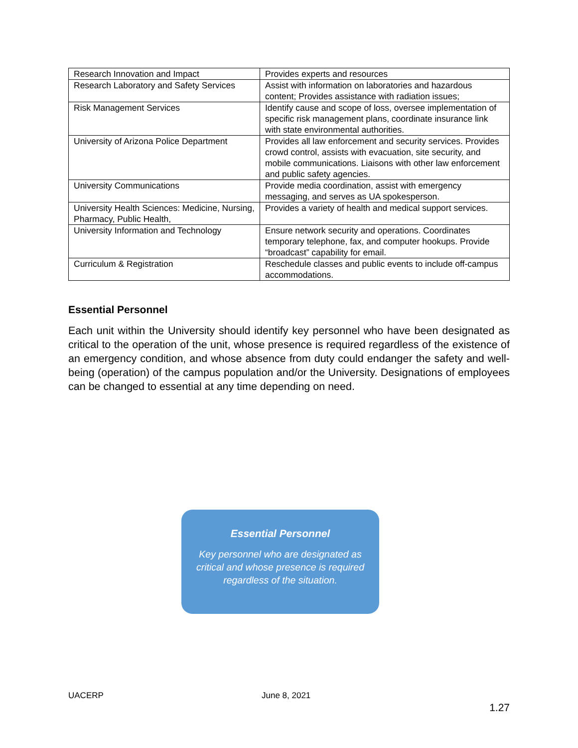| Research Innovation and Impact | Provides experts and resources |
| Research Laboratory and Safety Services | Assist with information on laboratories and hazardous content; Provides assistance with radiation issues; |
| Risk Management Services | Identify cause and scope of loss, oversee implementation of specific risk management plans, coordinate insurance link with state environmental authorities. |
| University of Arizona Police Department | Provides all law enforcement and security services. Provides crowd control, assists with evacuation, site security, and mobile communications. Liaisons with other law enforcement and public safety agencies. |
| University Communications | Provide media coordination, assist with emergency messaging, and serves as UA spokesperson. |
| University Health Sciences: Medicine, Nursing, Pharmacy, Public Health, | Provides a variety of health and medical support services. |
| University Information and Technology | Ensure network security and operations. Coordinates temporary telephone, fax, and computer hookups. Provide “broadcast” capability for email. |
| Curriculum & Registration | Reschedule classes and public events to include off-campus accommodations. |
Essential Personnel
Each unit within the University should identify key personnel who have been designated as critical to the operation of the unit, whose presence is required regardless of the existence of an emergency condition, and whose absence from duty could endanger the safety and well-being (operation) of the campus population and/or the University. Designations of employees can be changed to essential at any time depending on need.
Essential Personnel
Key personnel who are designated as critical and whose presence is required regardless of the situation.
UACERP June 8, 2021
1.27